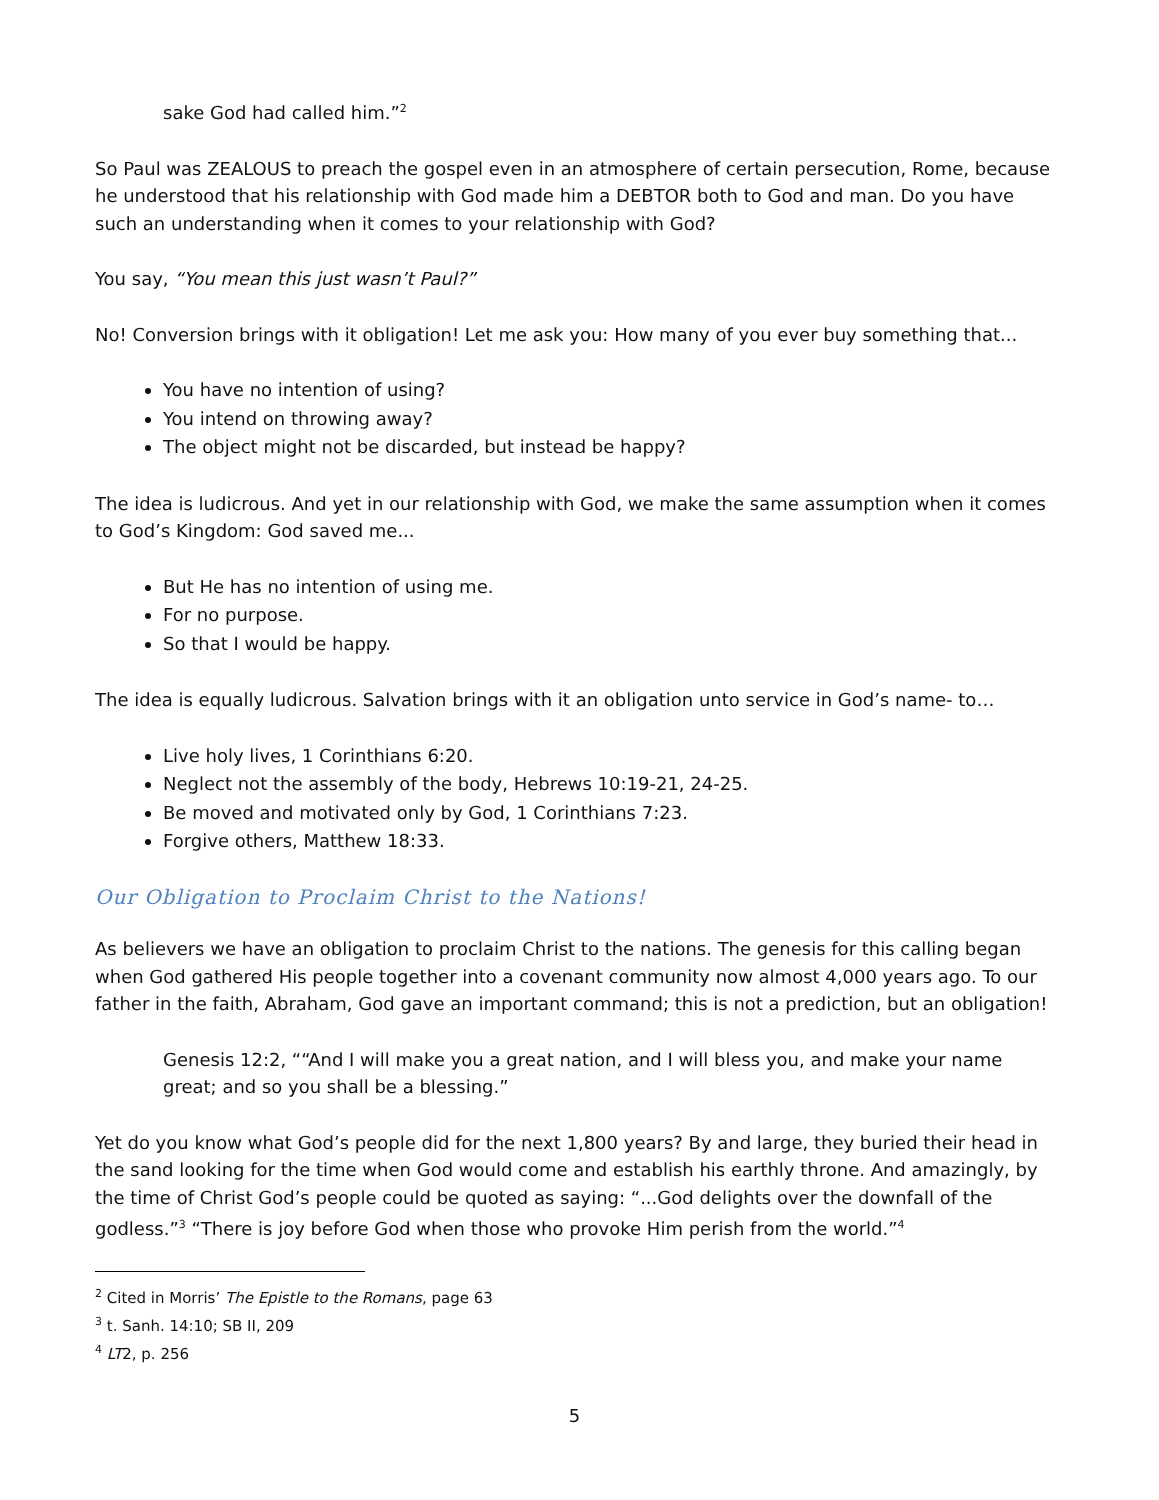sake God had called him.”<sup>2</sup>
So Paul was ZEALOUS to preach the gospel even in an atmosphere of certain persecution, Rome, because he understood that his relationship with God made him a DEBTOR both to God and man. Do you have such an understanding when it comes to your relationship with God?
You say, “You mean this just wasn’t Paul?”
No! Conversion brings with it obligation! Let me ask you: How many of you ever buy something that...
You have no intention of using?
You intend on throwing away?
The object might not be discarded, but instead be happy?
The idea is ludicrous. And yet in our relationship with God, we make the same assumption when it comes to God’s Kingdom: God saved me...
But He has no intention of using me.
For no purpose.
So that I would be happy.
The idea is equally ludicrous. Salvation brings with it an obligation unto service in God’s name- to…
Live holy lives, 1 Corinthians 6:20.
Neglect not the assembly of the body, Hebrews 10:19-21, 24-25.
Be moved and motivated only by God, 1 Corinthians 7:23.
Forgive others, Matthew 18:33.
Our Obligation to Proclaim Christ to the Nations!
As believers we have an obligation to proclaim Christ to the nations. The genesis for this calling began when God gathered His people together into a covenant community now almost 4,000 years ago. To our father in the faith, Abraham, God gave an important command; this is not a prediction, but an obligation!
Genesis 12:2, ““And I will make you a great nation, and I will bless you, and make your name great; and so you shall be a blessing.”
Yet do you know what God’s people did for the next 1,800 years? By and large, they buried their head in the sand looking for the time when God would come and establish his earthly throne. And amazingly, by the time of Christ God’s people could be quoted as saying: “...God delights over the downfall of the godless.”<sup>3</sup> “There is joy before God when those who provoke Him perish from the world.”<sup>4</sup>
<sup>2</sup> Cited in Morris’ The Epistle to the Romans, page 63
<sup>3</sup> t. Sanh. 14:10; SB II, 209
<sup>4</sup> LT2, p. 256
5